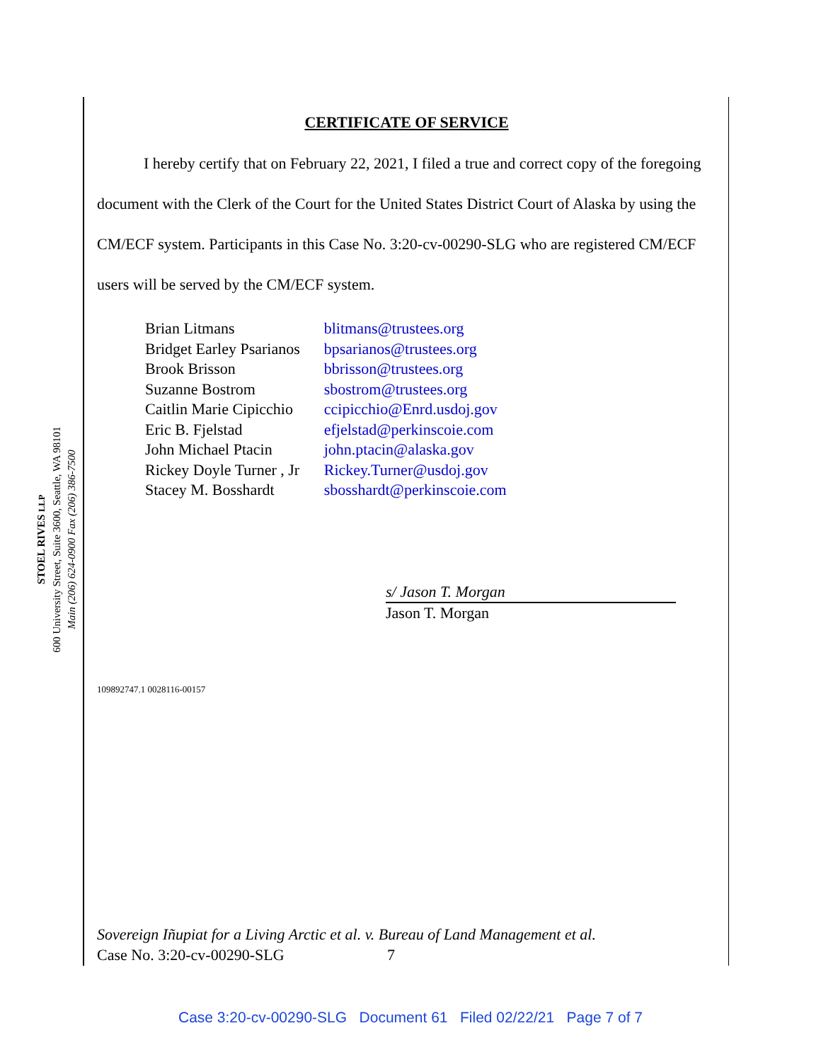STOEL RIVES LLP
600 University Street, Suite 3600, Seattle, WA 98101
Main (206) 624-0900 Fax (206) 386-7500
CERTIFICATE OF SERVICE
I hereby certify that on February 22, 2021, I filed a true and correct copy of the foregoing document with the Clerk of the Court for the United States District Court of Alaska by using the CM/ECF system. Participants in this Case No. 3:20-cv-00290-SLG who are registered CM/ECF users will be served by the CM/ECF system.
| Brian Litmans | blitmans@trustees.org |
| Bridget Earley Psarianos | bpsarianos@trustees.org |
| Brook Brisson | bbrisson@trustees.org |
| Suzanne Bostrom | sbostrom@trustees.org |
| Caitlin Marie Cipicchio | ccipicchio@Enrd.usdoj.gov |
| Eric B. Fjelstad | efjelstad@perkinscoie.com |
| John Michael Ptacin | john.ptacin@alaska.gov |
| Rickey Doyle Turner , Jr | Rickey.Turner@usdoj.gov |
| Stacey M. Bosshardt | sbosshardt@perkinscoie.com |
s/ Jason T. Morgan
Jason T. Morgan
109892747.1 0028116-00157
Sovereign Iñupiat for a Living Arctic et al. v. Bureau of Land Management et al.
Case No. 3:20-cv-00290-SLG 7
Case 3:20-cv-00290-SLG Document 61 Filed 02/22/21 Page 7 of 7